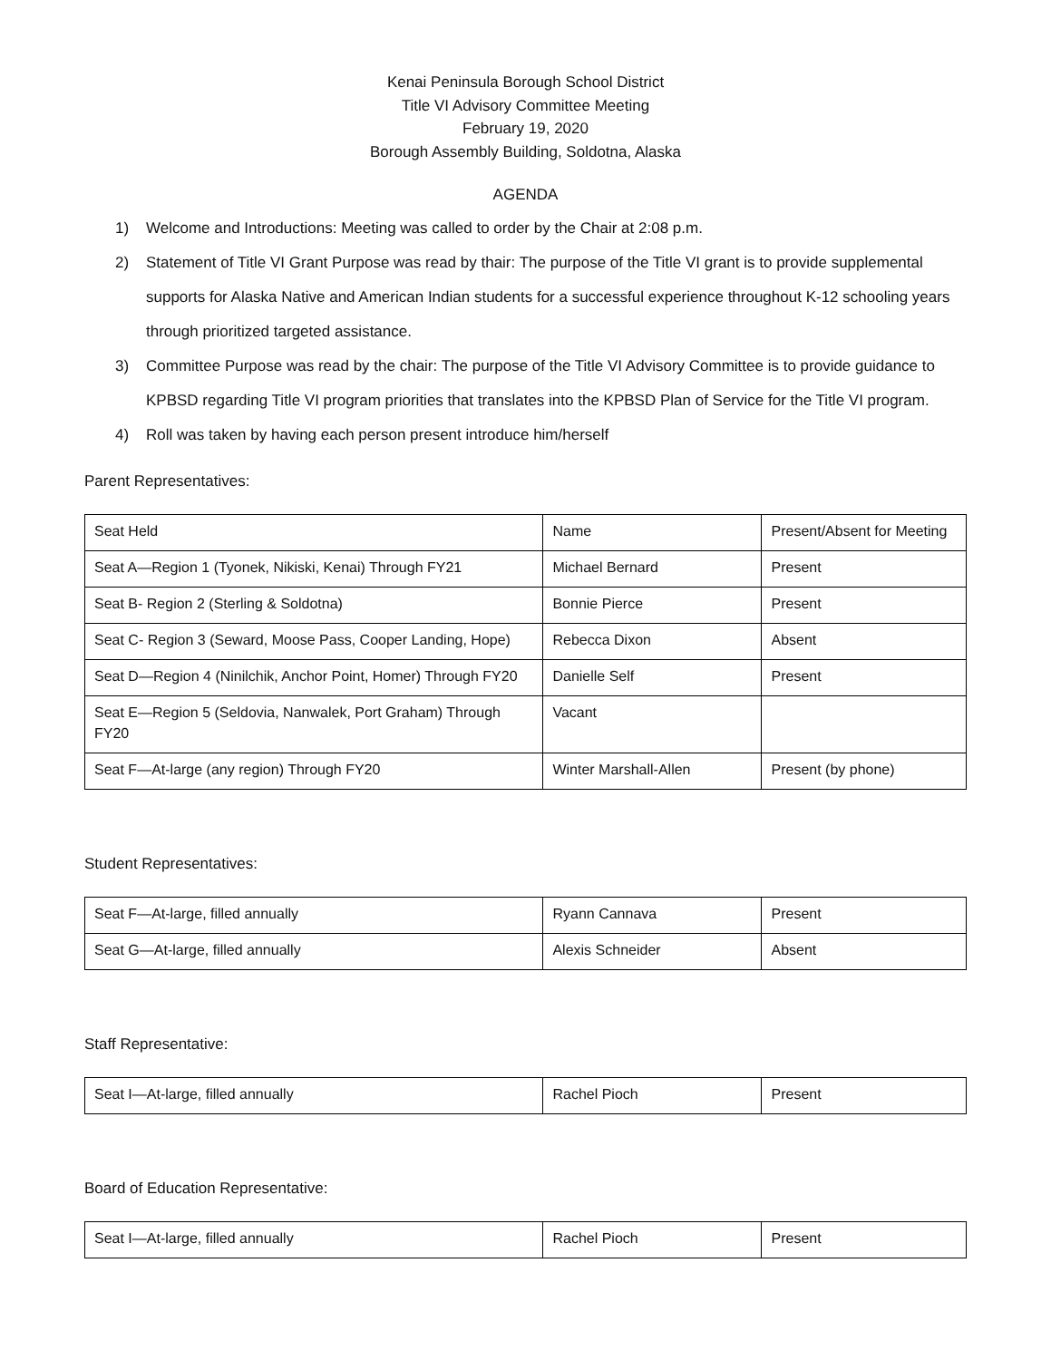Kenai Peninsula Borough School District
Title VI Advisory Committee Meeting
February 19, 2020
Borough Assembly Building, Soldotna, Alaska
AGENDA
1) Welcome and Introductions: Meeting was called to order by the Chair at 2:08 p.m.
2) Statement of Title VI Grant Purpose was read by thair: The purpose of the Title VI grant is to provide supplemental supports for Alaska Native and American Indian students for a successful experience throughout K-12 schooling years through prioritized targeted assistance.
3) Committee Purpose was read by the chair: The purpose of the Title VI Advisory Committee is to provide guidance to KPBSD regarding Title VI program priorities that translates into the KPBSD Plan of Service for the Title VI program.
4) Roll was taken by having each person present introduce him/herself
Parent Representatives:
| Seat Held | Name | Present/Absent for Meeting |
| Seat A—Region 1 (Tyonek, Nikiski, Kenai) Through FY21 | Michael Bernard | Present |
| Seat B- Region 2 (Sterling & Soldotna) | Bonnie Pierce | Present |
| Seat C- Region 3 (Seward, Moose Pass, Cooper Landing, Hope) | Rebecca Dixon | Absent |
| Seat D—Region 4 (Ninilchik, Anchor Point, Homer) Through FY20 | Danielle Self | Present |
| Seat E—Region 5 (Seldovia, Nanwalek, Port Graham) Through FY20 | Vacant | |
| Seat F—At-large (any region) Through FY20 | Winter Marshall-Allen | Present (by phone) |
Student Representatives:
| Seat F—At-large, filled annually | Ryann Cannava | Present |
| Seat G—At-large, filled annually | Alexis Schneider | Absent |
Staff Representative:
| Seat I—At-large, filled annually | Rachel Pioch | Present |
Board of Education Representative:
| Seat I—At-large, filled annually | Rachel Pioch | Present |